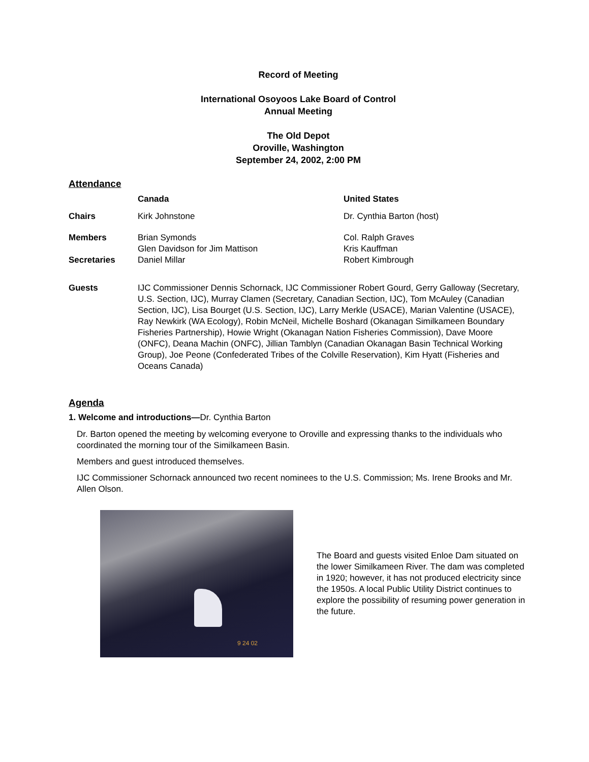Record of Meeting
International Osoyoos Lake Board of Control
Annual Meeting
The Old Depot
Oroville, Washington
September 24, 2002, 2:00 PM
Attendance
| | Canada | United States |
| --- | --- | --- |
| Chairs | Kirk Johnstone | Dr. Cynthia Barton (host) |
| Members | Brian Symonds Glen Davidson for Jim Mattison | Col. Ralph Graves Kris Kauffman |
| Secretaries | Daniel Millar | Robert Kimbrough |
| Guests | IJC Commissioner Dennis Schornack, IJC Commissioner Robert Gourd, Gerry Galloway (Secretary, U.S. Section, IJC), Murray Clamen (Secretary, Canadian Section, IJC), Tom McAuley (Canadian Section, IJC), Lisa Bourget (U.S. Section, IJC), Larry Merkle (USACE), Marian Valentine (USACE), Ray Newkirk (WA Ecology), Robin McNeil, Michelle Boshard (Okanagan Similkameen Boundary Fisheries Partnership), Howie Wright (Okanagan Nation Fisheries Commission), Dave Moore (ONFC), Deana Machin (ONFC), Jillian Tamblyn (Canadian Okanagan Basin Technical Working Group), Joe Peone (Confederated Tribes of the Colville Reservation), Kim Hyatt (Fisheries and Oceans Canada) | |
Agenda
1. Welcome and introductions—Dr. Cynthia Barton
Dr. Barton opened the meeting by welcoming everyone to Oroville and expressing thanks to the individuals who coordinated the morning tour of the Similkameen Basin.
Members and guest introduced themselves.
IJC Commissioner Schornack announced two recent nominees to the U.S. Commission; Ms. Irene Brooks and Mr. Allen Olson.
9 24 02
The Board and guests visited Enloe Dam situated on the lower Similkameen River. The dam was completed in 1920; however, it has not produced electricity since the 1950s. A local Public Utility District continues to explore the possibility of resuming power generation in the future.